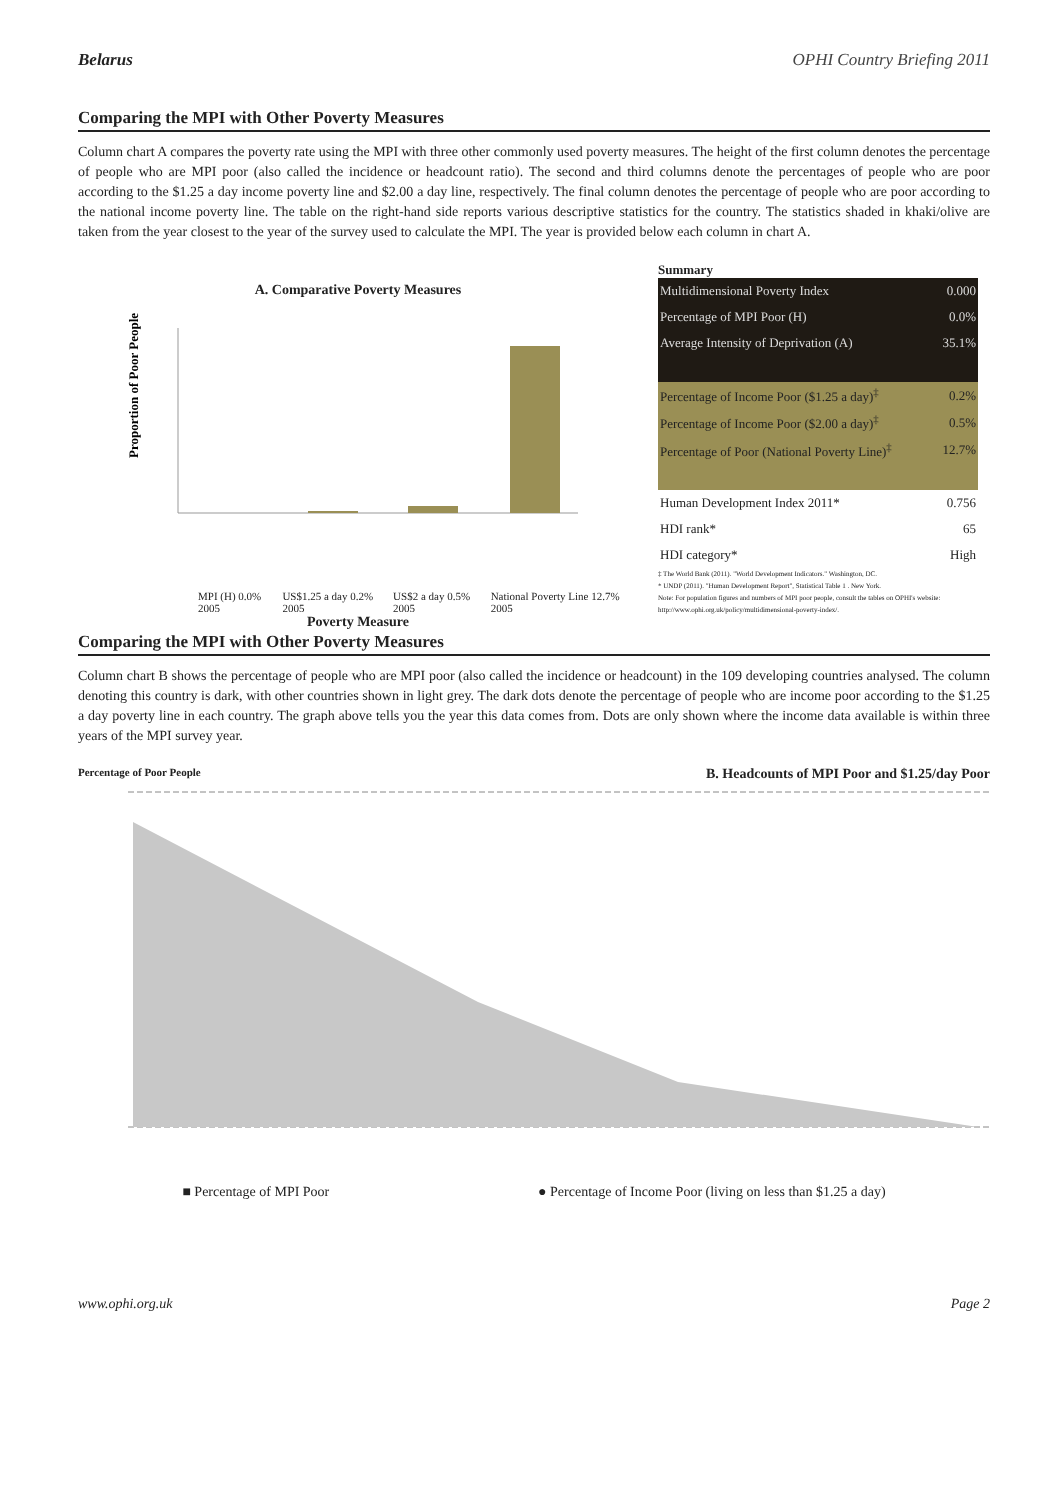Belarus OPHI Country Briefing 2011
Comparing the MPI with Other Poverty Measures
Column chart A compares the poverty rate using the MPI with three other commonly used poverty measures. The height of the first column denotes the percentage of people who are MPI poor (also called the incidence or headcount ratio). The second and third columns denote the percentages of people who are poor according to the $1.25 a day income poverty line and $2.00 a day line, respectively. The final column denotes the percentage of people who are poor according to the national income poverty line. The table on the right-hand side reports various descriptive statistics for the country. The statistics shaded in khaki/olive are taken from the year closest to the year of the survey used to calculate the MPI. The year is provided below each column in chart A.
A. Comparative Poverty Measures
Proportion of Poor People
MPI (H) 0.0% 2005 US$1.25 a day 0.2% 2005 US$2 a day 0.5% 2005 National Poverty Line 12.7% 2005
Poverty Measure
Summary
| Multidimensional Poverty Index | 0.000 |
| Percentage of MPI Poor (H) | 0.0% |
| Average Intensity of Deprivation (A) | 35.1% |
| Percentage of Income Poor ($1.25 a day)<sup>‡</sup> | 0.2% |
| Percentage of Income Poor ($2.00 a day)<sup>‡</sup> | 0.5% |
| Percentage of Poor (National Poverty Line)<sup>‡</sup> | 12.7% |
| Human Development Index 2011* | 0.756 |
| HDI rank* | 65 |
| HDI category* | High |
‡ The World Bank (2011). "World Development Indicators." Washington, DC.
* UNDP (2011). "Human Development Report", Statistical Table 1 . New York.
Note: For population figures and numbers of MPI poor people, consult the tables on OPHI's website: http://www.ophi.org.uk/policy/multidimensional-poverty-index/.
Comparing the MPI with Other Poverty Measures
Column chart B shows the percentage of people who are MPI poor (also called the incidence or headcount) in the 109 developing countries analysed. The column denoting this country is dark, with other countries shown in light grey. The dark dots denote the percentage of people who are income poor according to the $1.25 a day poverty line in each country. The graph above tells you the year this data comes from. Dots are only shown where the income data available is within three years of the MPI survey year.
Percentage of Poor People B. Headcounts of MPI Poor and $1.25/day Poor
■ Percentage of MPI Poor ● Percentage of Income Poor (living on less than $1.25 a day)
www.ophi.org.uk Page 2